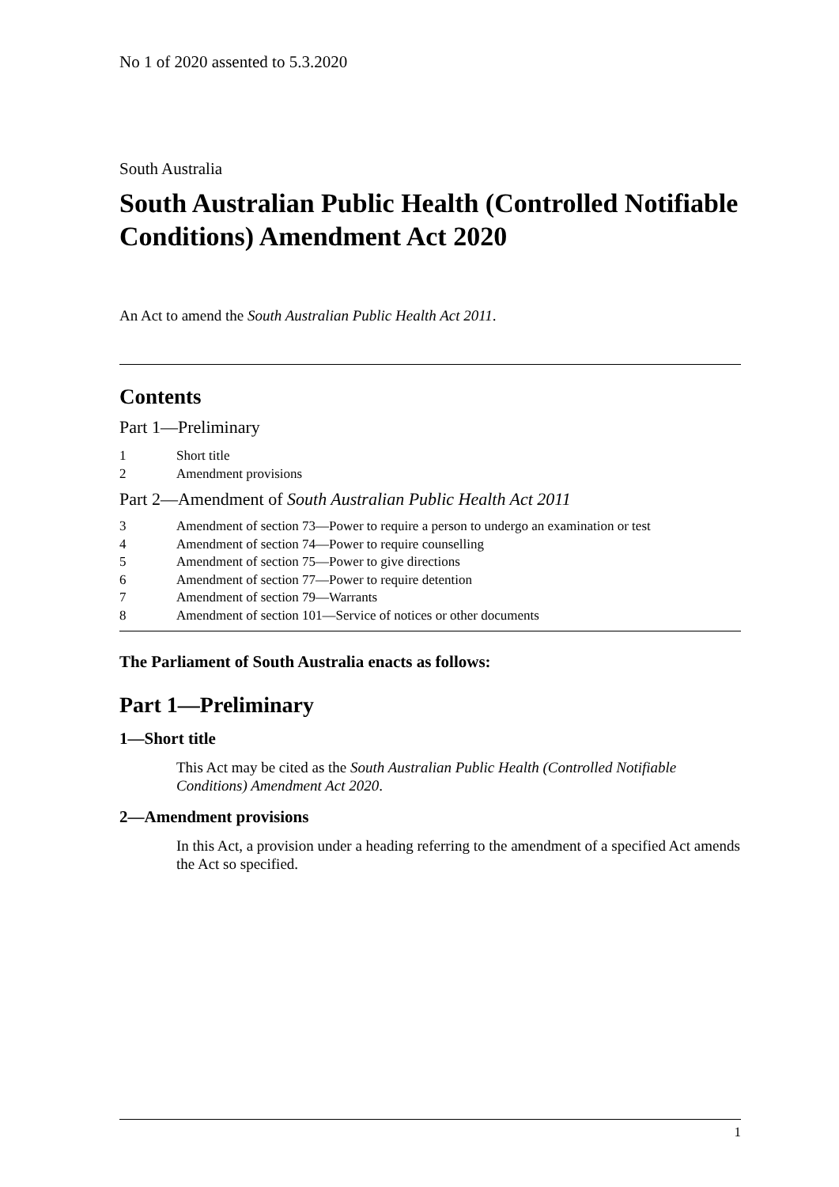No 1 of 2020 assented to 5.3.2020
South Australia
South Australian Public Health (Controlled Notifiable Conditions) Amendment Act 2020
An Act to amend the South Australian Public Health Act 2011.
Contents
Part 1—Preliminary
1 Short title
2 Amendment provisions
Part 2—Amendment of South Australian Public Health Act 2011
3 Amendment of section 73—Power to require a person to undergo an examination or test
4 Amendment of section 74—Power to require counselling
5 Amendment of section 75—Power to give directions
6 Amendment of section 77—Power to require detention
7 Amendment of section 79—Warrants
8 Amendment of section 101—Service of notices or other documents
The Parliament of South Australia enacts as follows:
Part 1—Preliminary
1—Short title
This Act may be cited as the South Australian Public Health (Controlled Notifiable Conditions) Amendment Act 2020.
2—Amendment provisions
In this Act, a provision under a heading referring to the amendment of a specified Act amends the Act so specified.
1